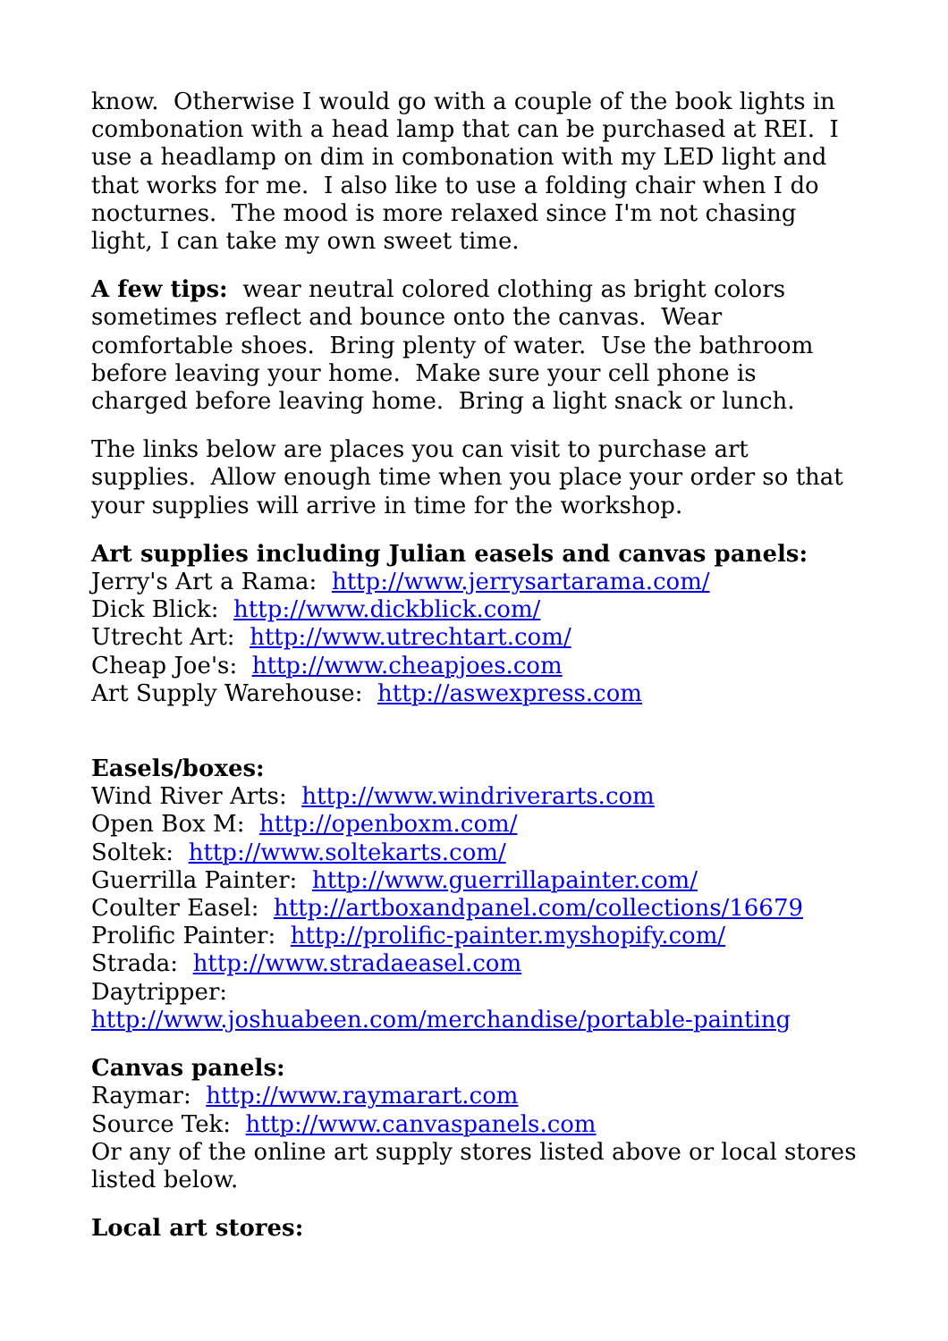know. Otherwise I would go with a couple of the book lights in combonation with a head lamp that can be purchased at REI. I use a headlamp on dim in combonation with my LED light and that works for me. I also like to use a folding chair when I do nocturnes. The mood is more relaxed since I'm not chasing light, I can take my own sweet time.
A few tips: wear neutral colored clothing as bright colors sometimes reflect and bounce onto the canvas. Wear comfortable shoes. Bring plenty of water. Use the bathroom before leaving your home. Make sure your cell phone is charged before leaving home. Bring a light snack or lunch.
The links below are places you can visit to purchase art supplies. Allow enough time when you place your order so that your supplies will arrive in time for the workshop.
Art supplies including Julian easels and canvas panels:
Jerry's Art a Rama: http://www.jerrysartarama.com/
Dick Blick: http://www.dickblick.com/
Utrecht Art: http://www.utrechtart.com/
Cheap Joe's: http://www.cheapjoes.com
Art Supply Warehouse: http://aswexpress.com
Easels/boxes:
Wind River Arts: http://www.windriverarts.com
Open Box M: http://openboxm.com/
Soltek: http://www.soltekarts.com/
Guerrilla Painter: http://www.guerrillapainter.com/
Coulter Easel: http://artboxandpanel.com/collections/16679
Prolific Painter: http://prolific-painter.myshopify.com/
Strada: http://www.stradaeasel.com
Daytripper:
http://www.joshuabeen.com/merchandise/portable-painting
Canvas panels:
Raymar: http://www.raymarart.com
Source Tek: http://www.canvaspanels.com
Or any of the online art supply stores listed above or local stores listed below.
Local art stores: